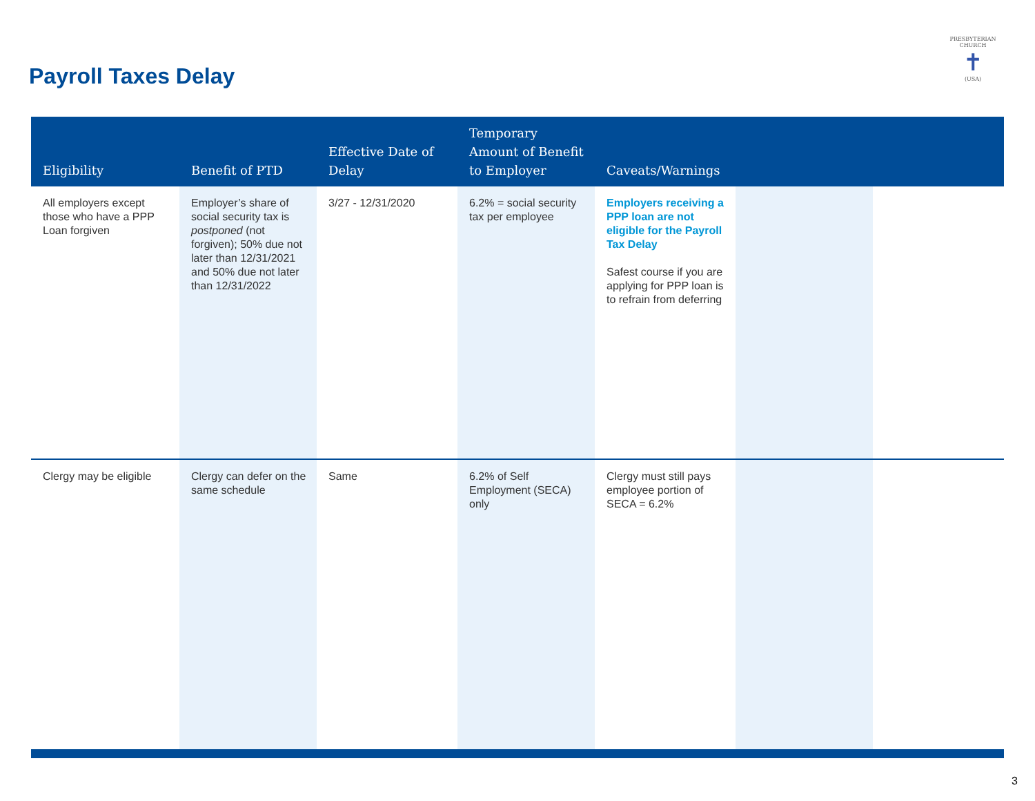Payroll Taxes Delay
PRESBYTERIAN CHURCH
✝
(USA)
| Eligibility | Benefit of PTD | Effective Date of Delay | Temporary Amount of Benefit to Employer | Caveats/Warnings | | |
| --- | --- | --- | --- | --- | --- | --- |
| All employers except those who have a PPP Loan forgiven | Employer’s share of social security tax is postponed (not forgiven); 50% due not later than 12/31/2021 and 50% due not later than 12/31/2022 | 3/27 - 12/31/2020 | 6.2% = social security tax per employee | Employers receiving a PPP loan are not eligible for the Payroll Tax Delay Safest course if you are applying for PPP loan is to refrain from deferring | | |
| Clergy may be eligible | Clergy can defer on the same schedule | Same | 6.2% of Self Employment (SECA) only | Clergy must still pays employee portion of SECA = 6.2% | | |
3